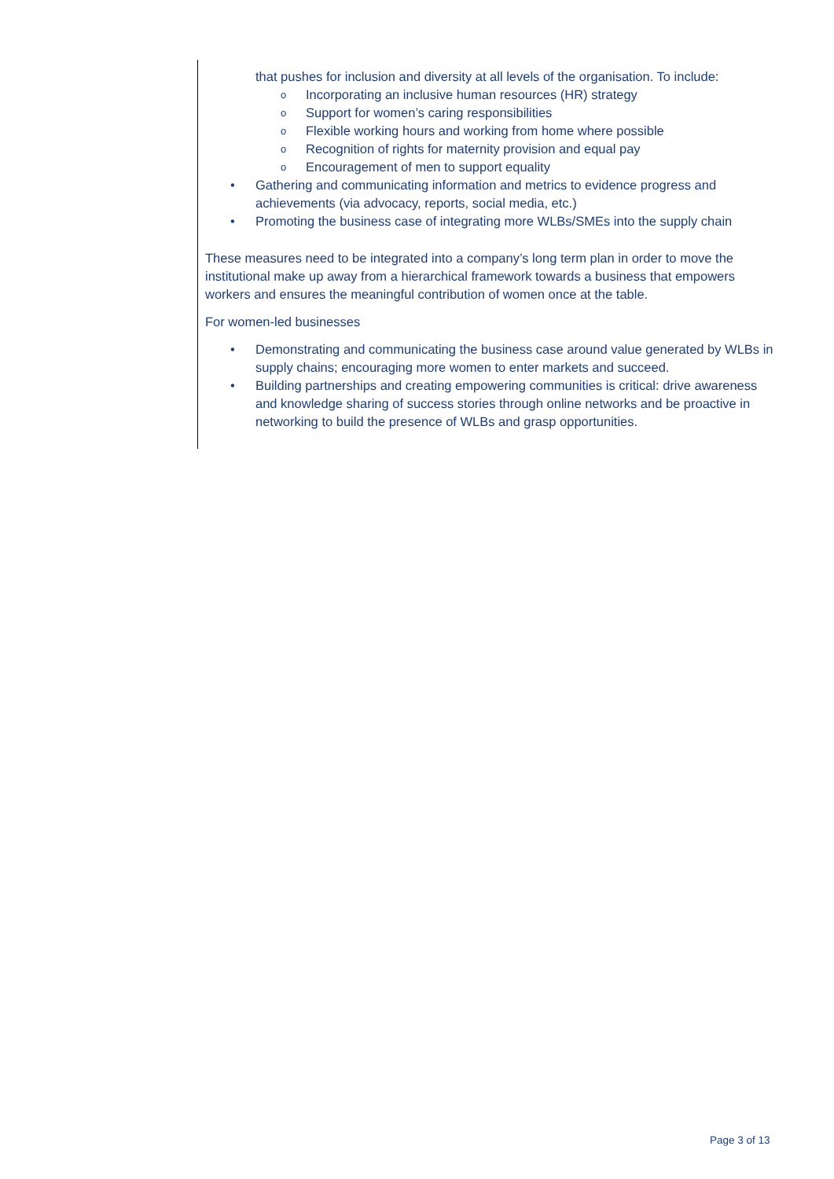that pushes for inclusion and diversity at all levels of the organisation. To include:
o Incorporating an inclusive human resources (HR) strategy
o Support for women’s caring responsibilities
o Flexible working hours and working from home where possible
o Recognition of rights for maternity provision and equal pay
o Encouragement of men to support equality
• Gathering and communicating information and metrics to evidence progress and achievements (via advocacy, reports, social media, etc.)
• Promoting the business case of integrating more WLBs/SMEs into the supply chain
These measures need to be integrated into a company’s long term plan in order to move the institutional make up away from a hierarchical framework towards a business that empowers workers and ensures the meaningful contribution of women once at the table.
For women-led businesses
• Demonstrating and communicating the business case around value generated by WLBs in supply chains; encouraging more women to enter markets and succeed.
• Building partnerships and creating empowering communities is critical: drive awareness and knowledge sharing of success stories through online networks and be proactive in networking to build the presence of WLBs and grasp opportunities.
Page 3 of 13